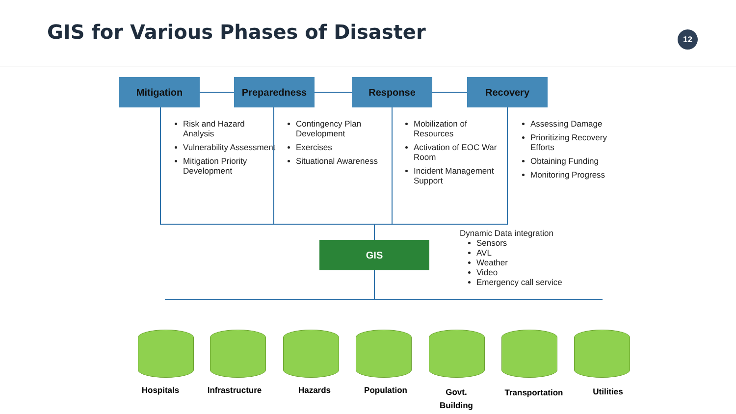GIS for Various Phases of Disaster
12
Mitigation Preparedness Response Recovery
Risk and Hazard Analysis
Vulnerability Assessment
Mitigation Priority Development
Contingency Plan Development
Exercises
Situational Awareness
Mobilization of Resources
Activation of EOC War Room
Incident Management Support
Assessing Damage
Prioritizing Recovery Efforts
Obtaining Funding
Monitoring Progress
GIS
Dynamic Data integration
Sensors
AVL
Weather
Video
Emergency call service
Hospitals
Infrastructure
Hazards Population
Govt.
Building
Transportation
Utilities